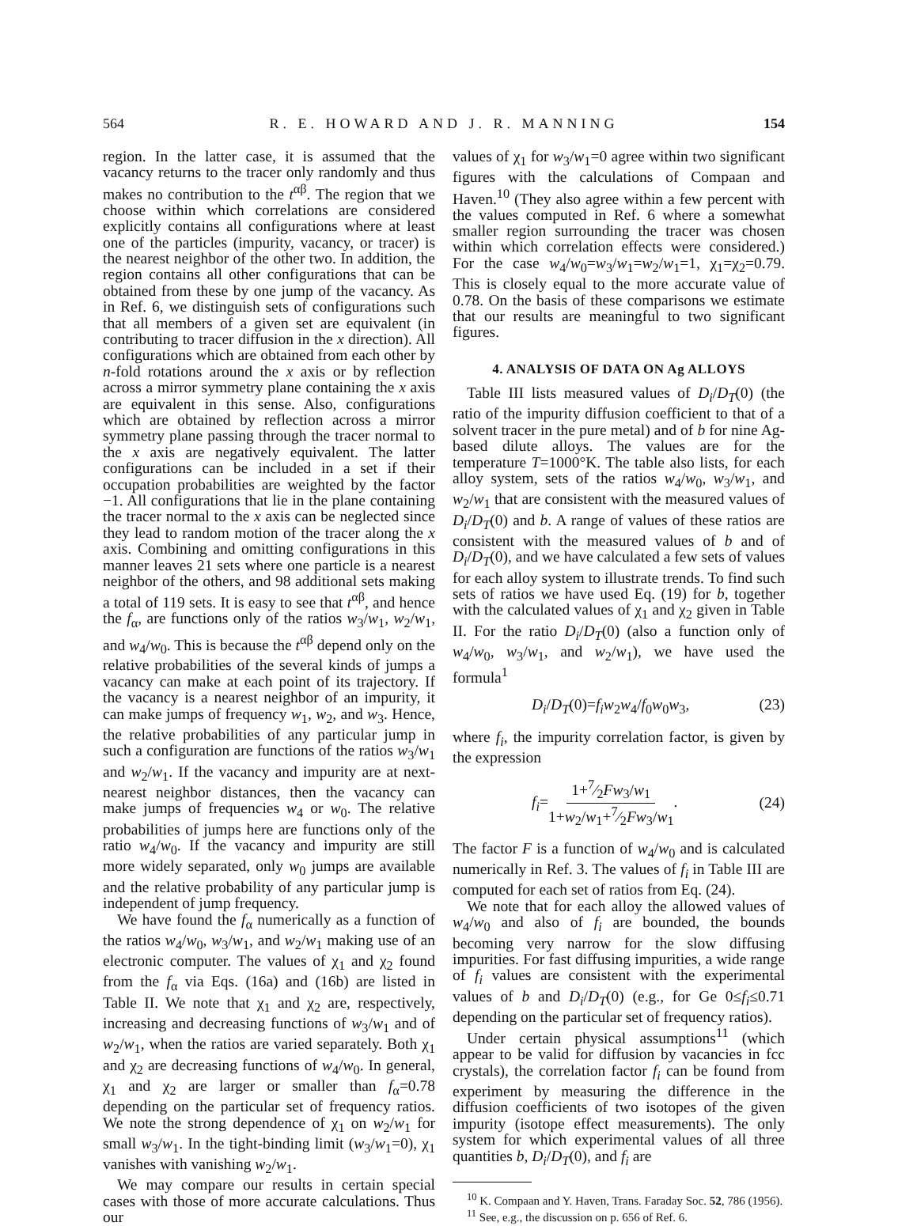564 R. E. HOWARD AND J. R. MANNING 154
region. In the latter case, it is assumed that the vacancy returns to the tracer only randomly and thus makes no contribution to the t<sup>αβ</sup>. The region that we choose within which correlations are considered explicitly contains all configurations where at least one of the particles (impurity, vacancy, or tracer) is the nearest neighbor of the other two. In addition, the region contains all other configurations that can be obtained from these by one jump of the vacancy. As in Ref. 6, we distinguish sets of configurations such that all members of a given set are equivalent (in contributing to tracer diffusion in the x direction). All configurations which are obtained from each other by n-fold rotations around the x axis or by reflection across a mirror symmetry plane containing the x axis are equivalent in this sense. Also, configurations which are obtained by reflection across a mirror symmetry plane passing through the tracer normal to the x axis are negatively equivalent. The latter configurations can be included in a set if their occupation probabilities are weighted by the factor −1. All configurations that lie in the plane containing the tracer normal to the x axis can be neglected since they lead to random motion of the tracer along the x axis. Combining and omitting configurations in this manner leaves 21 sets where one particle is a nearest neighbor of the others, and 98 additional sets making a total of 119 sets. It is easy to see that t<sup>αβ</sup>, and hence the f<sub>α</sub>, are functions only of the ratios w<sub>3</sub>/w<sub>1</sub>, w<sub>2</sub>/w<sub>1</sub>, and w<sub>4</sub>/w<sub>0</sub>. This is because the t<sup>αβ</sup> depend only on the relative probabilities of the several kinds of jumps a vacancy can make at each point of its trajectory. If the vacancy is a nearest neighbor of an impurity, it can make jumps of frequency w<sub>1</sub>, w<sub>2</sub>, and w<sub>3</sub>. Hence, the relative probabilities of any particular jump in such a configuration are functions of the ratios w<sub>3</sub>/w<sub>1</sub> and w<sub>2</sub>/w<sub>1</sub>. If the vacancy and impurity are at next-nearest neighbor distances, then the vacancy can make jumps of frequencies w<sub>4</sub> or w<sub>0</sub>. The relative probabilities of jumps here are functions only of the ratio w<sub>4</sub>/w<sub>0</sub>. If the vacancy and impurity are still more widely separated, only w<sub>0</sub> jumps are available and the relative probability of any particular jump is independent of jump frequency.
We have found the f<sub>α</sub> numerically as a function of the ratios w<sub>4</sub>/w<sub>0</sub>, w<sub>3</sub>/w<sub>1</sub>, and w<sub>2</sub>/w<sub>1</sub> making use of an electronic computer. The values of χ<sub>1</sub> and χ<sub>2</sub> found from the f<sub>α</sub> via Eqs. (16a) and (16b) are listed in Table II. We note that χ<sub>1</sub> and χ<sub>2</sub> are, respectively, increasing and decreasing functions of w<sub>3</sub>/w<sub>1</sub> and of w<sub>2</sub>/w<sub>1</sub>, when the ratios are varied separately. Both χ<sub>1</sub> and χ<sub>2</sub> are decreasing functions of w<sub>4</sub>/w<sub>0</sub>. In general, χ<sub>1</sub> and χ<sub>2</sub> are larger or smaller than f<sub>α</sub>=0.78 depending on the particular set of frequency ratios. We note the strong dependence of χ<sub>1</sub> on w<sub>2</sub>/w<sub>1</sub> for small w<sub>3</sub>/w<sub>1</sub>. In the tight-binding limit (w<sub>3</sub>/w<sub>1</sub>=0), χ<sub>1</sub> vanishes with vanishing w<sub>2</sub>/w<sub>1</sub>.
We may compare our results in certain special cases with those of more accurate calculations. Thus our
values of χ<sub>1</sub> for w<sub>3</sub>/w<sub>1</sub>=0 agree within two significant figures with the calculations of Compaan and Haven.<sup>10</sup> (They also agree within a few percent with the values computed in Ref. 6 where a somewhat smaller region surrounding the tracer was chosen within which correlation effects were considered.) For the case w<sub>4</sub>/w<sub>0</sub>=w<sub>3</sub>/w<sub>1</sub>=w<sub>2</sub>/w<sub>1</sub>=1, χ<sub>1</sub>=χ<sub>2</sub>=0.79. This is closely equal to the more accurate value of 0.78. On the basis of these comparisons we estimate that our results are meaningful to two significant figures.
4. ANALYSIS OF DATA ON Ag ALLOYS
Table III lists measured values of D<sub>i</sub>/D<sub>T</sub>(0) (the ratio of the impurity diffusion coefficient to that of a solvent tracer in the pure metal) and of b for nine Ag-based dilute alloys. The values are for the temperature T=1000°K. The table also lists, for each alloy system, sets of the ratios w<sub>4</sub>/w<sub>0</sub>, w<sub>3</sub>/w<sub>1</sub>, and w<sub>2</sub>/w<sub>1</sub> that are consistent with the measured values of D<sub>i</sub>/D<sub>T</sub>(0) and b. A range of values of these ratios are consistent with the measured values of b and of D<sub>i</sub>/D<sub>T</sub>(0), and we have calculated a few sets of values for each alloy system to illustrate trends. To find such sets of ratios we have used Eq. (19) for b, together with the calculated values of χ<sub>1</sub> and χ<sub>2</sub> given in Table II. For the ratio D<sub>i</sub>/D<sub>T</sub>(0) (also a function only of w<sub>4</sub>/w<sub>0</sub>, w<sub>3</sub>/w<sub>1</sub>, and w<sub>2</sub>/w<sub>1</sub>), we have used the formula<sup>1</sup>
D<sub>i</sub>/D<sub>T</sub>(0)=f<sub>i</sub>w<sub>2</sub>w<sub>4</sub>/f<sub>0</sub>w<sub>0</sub>w<sub>3</sub>, (23)
where f<sub>i</sub>, the impurity correlation factor, is given by the expression
f<sub>i</sub>=1+7⁄2Fw<sub>3</sub>/w<sub>1</sub> 1+w<sub>2</sub>/w<sub>1</sub>+7⁄2Fw<sub>3</sub>/w<sub>1</sub>. (24)
The factor F is a function of w<sub>4</sub>/w<sub>0</sub> and is calculated numerically in Ref. 3. The values of f<sub>i</sub> in Table III are computed for each set of ratios from Eq. (24).
We note that for each alloy the allowed values of w<sub>4</sub>/w<sub>0</sub> and also of f<sub>i</sub> are bounded, the bounds becoming very narrow for the slow diffusing impurities. For fast diffusing impurities, a wide range of f<sub>i</sub> values are consistent with the experimental values of b and D<sub>i</sub>/D<sub>T</sub>(0) (e.g., for Ge 0≤f<sub>i</sub>≤0.71 depending on the particular set of frequency ratios).
Under certain physical assumptions<sup>11</sup> (which appear to be valid for diffusion by vacancies in fcc crystals), the correlation factor f<sub>i</sub> can be found from experiment by measuring the difference in the diffusion coefficients of two isotopes of the given impurity (isotope effect measurements). The only system for which experimental values of all three quantities b, D<sub>i</sub>/D<sub>T</sub>(0), and f<sub>i</sub> are
<sup>10</sup> K. Compaan and Y. Haven, Trans. Faraday Soc. 52, 786 (1956).
<sup>11</sup> See, e.g., the discussion on p. 656 of Ref. 6.